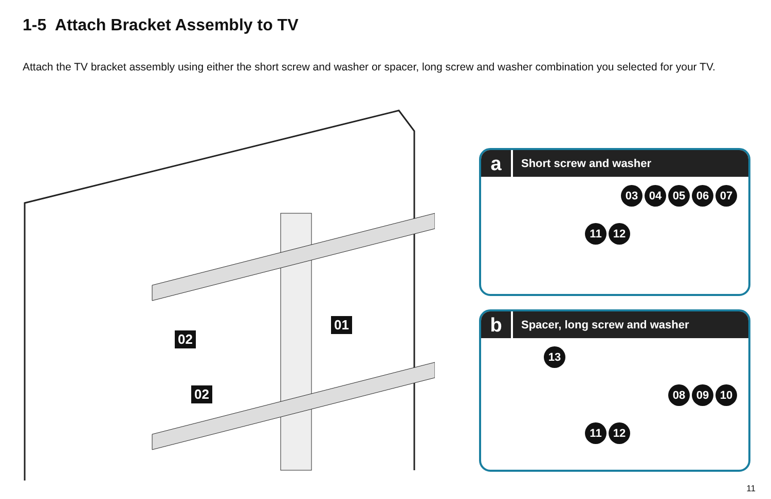1-5 Attach Bracket Assembly to TV
Attach the TV bracket assembly using either the short screw and washer or spacer, long screw and washer combination you selected for your TV.
02
01
02
a
Short screw and washer
03 04 05 06 07
11 12
b
Spacer, long screw and washer
13
08 09 10
11 12
11